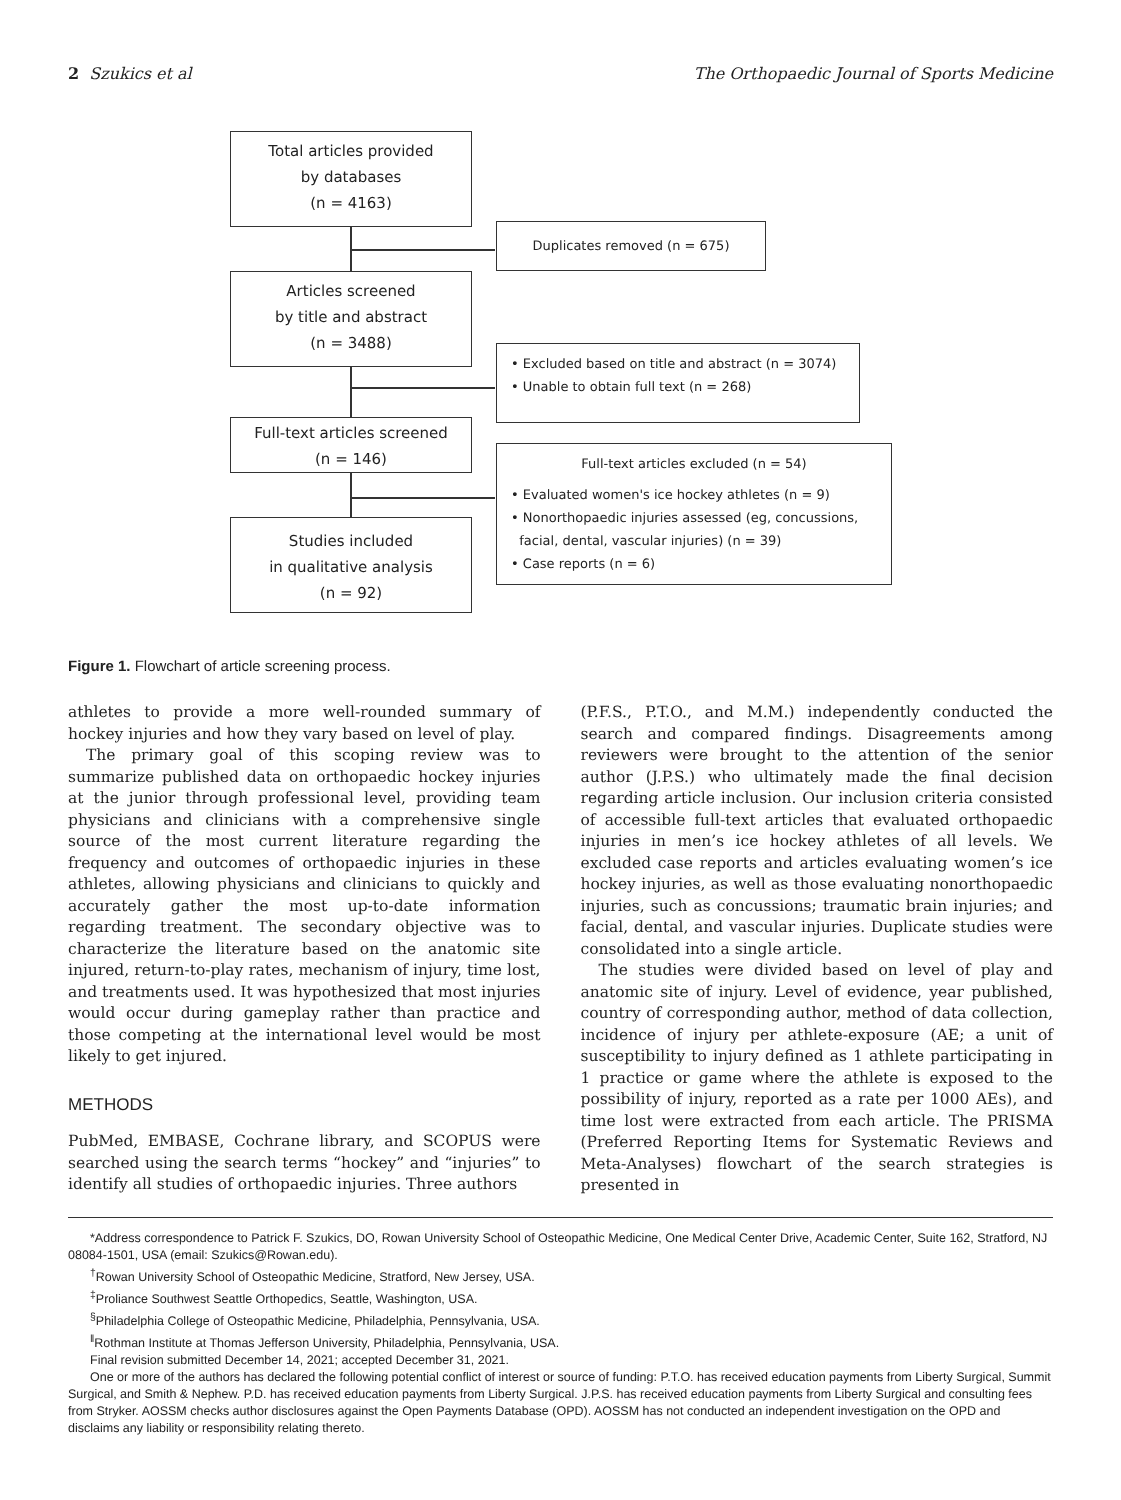2 Szukics et al The Orthopaedic Journal of Sports Medicine
Total articles provided
by databases
(n = 4163)
Duplicates removed (n = 675)
Articles screened
by title and abstract
(n = 3488)
• Excluded based on title and abstract (n = 3074)
• Unable to obtain full text (n = 268)
Full-text articles screened
(n = 146)
Full-text articles excluded (n = 54)
• Evaluated women's ice hockey athletes (n = 9)
• Nonorthopaedic injuries assessed (eg, concussions,
facial, dental, vascular injuries) (n = 39)
• Case reports (n = 6)
Studies included
in qualitative analysis
(n = 92)
Figure 1. Flowchart of article screening process.
athletes to provide a more well-rounded summary of hockey injuries and how they vary based on level of play.
The primary goal of this scoping review was to summarize published data on orthopaedic hockey injuries at the junior through professional level, providing team physicians and clinicians with a comprehensive single source of the most current literature regarding the frequency and outcomes of orthopaedic injuries in these athletes, allowing physicians and clinicians to quickly and accurately gather the most up-to-date information regarding treatment. The secondary objective was to characterize the literature based on the anatomic site injured, return-to-play rates, mechanism of injury, time lost, and treatments used. It was hypothesized that most injuries would occur during gameplay rather than practice and those competing at the international level would be most likely to get injured.
METHODS
PubMed, EMBASE, Cochrane library, and SCOPUS were searched using the search terms “hockey” and “injuries” to identify all studies of orthopaedic injuries. Three authors
(P.F.S., P.T.O., and M.M.) independently conducted the search and compared findings. Disagreements among reviewers were brought to the attention of the senior author (J.P.S.) who ultimately made the final decision regarding article inclusion. Our inclusion criteria consisted of accessible full-text articles that evaluated orthopaedic injuries in men’s ice hockey athletes of all levels. We excluded case reports and articles evaluating women’s ice hockey injuries, as well as those evaluating nonorthopaedic injuries, such as concussions; traumatic brain injuries; and facial, dental, and vascular injuries. Duplicate studies were consolidated into a single article.
The studies were divided based on level of play and anatomic site of injury. Level of evidence, year published, country of corresponding author, method of data collection, incidence of injury per athlete-exposure (AE; a unit of susceptibility to injury defined as 1 athlete participating in 1 practice or game where the athlete is exposed to the possibility of injury, reported as a rate per 1000 AEs), and time lost were extracted from each article. The PRISMA (Preferred Reporting Items for Systematic Reviews and Meta-Analyses) flowchart of the search strategies is presented in
*Address correspondence to Patrick F. Szukics, DO, Rowan University School of Osteopathic Medicine, One Medical Center Drive, Academic Center, Suite 162, Stratford, NJ 08084-1501, USA (email: Szukics@Rowan.edu).
<sup>†</sup> Rowan University School of Osteopathic Medicine, Stratford, New Jersey, USA.
<sup>‡</sup> Proliance Southwest Seattle Orthopedics, Seattle, Washington, USA.
<sup>§</sup> Philadelphia College of Osteopathic Medicine, Philadelphia, Pennsylvania, USA.
<sup>‖</sup> Rothman Institute at Thomas Jefferson University, Philadelphia, Pennsylvania, USA.
Final revision submitted December 14, 2021; accepted December 31, 2021.
One or more of the authors has declared the following potential conflict of interest or source of funding: P.T.O. has received education payments from Liberty Surgical, Summit Surgical, and Smith & Nephew. P.D. has received education payments from Liberty Surgical. J.P.S. has received education payments from Liberty Surgical and consulting fees from Stryker. AOSSM checks author disclosures against the Open Payments Database (OPD). AOSSM has not conducted an independent investigation on the OPD and disclaims any liability or responsibility relating thereto.